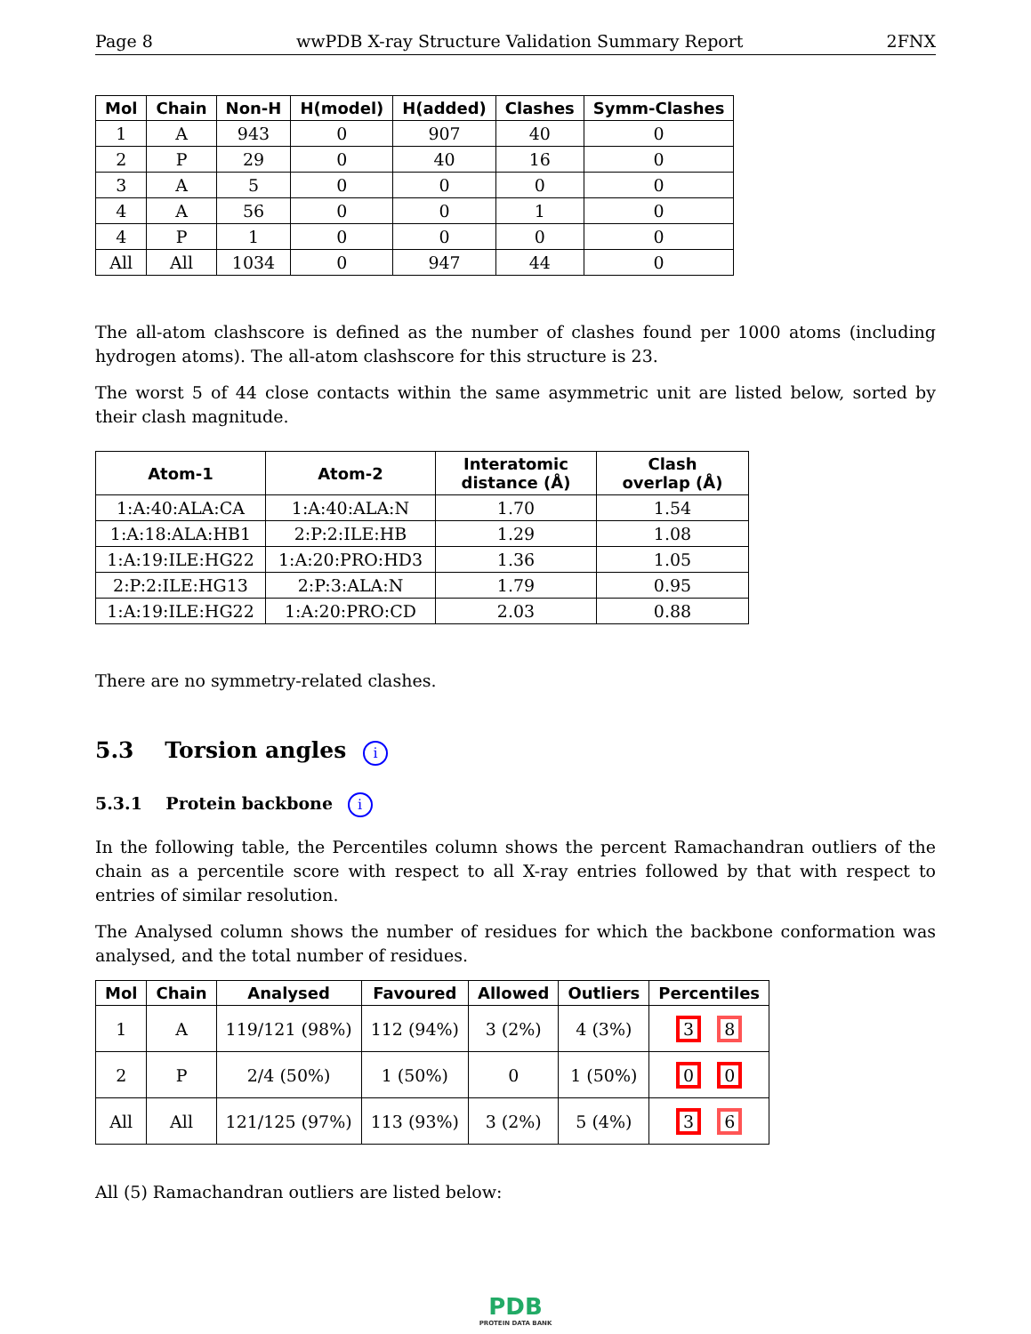Page 8 wwPDB X-ray Structure Validation Summary Report 2FNX
| Mol | Chain | Non-H | H(model) | H(added) | Clashes | Symm-Clashes |
| --- | --- | --- | --- | --- | --- | --- |
| 1 | A | 943 | 0 | 907 | 40 | 0 |
| 2 | P | 29 | 0 | 40 | 16 | 0 |
| 3 | A | 5 | 0 | 0 | 0 | 0 |
| 4 | A | 56 | 0 | 0 | 1 | 0 |
| 4 | P | 1 | 0 | 0 | 0 | 0 |
| All | All | 1034 | 0 | 947 | 44 | 0 |
The all-atom clashscore is defined as the number of clashes found per 1000 atoms (including hydrogen atoms). The all-atom clashscore for this structure is 23.
The worst 5 of 44 close contacts within the same asymmetric unit are listed below, sorted by their clash magnitude.
| Atom-1 | Atom-2 | Interatomic distance (Å) | Clash overlap (Å) |
| --- | --- | --- | --- |
| 1:A:40:ALA:CA | 1:A:40:ALA:N | 1.70 | 1.54 |
| 1:A:18:ALA:HB1 | 2:P:2:ILE:HB | 1.29 | 1.08 |
| 1:A:19:ILE:HG22 | 1:A:20:PRO:HD3 | 1.36 | 1.05 |
| 2:P:2:ILE:HG13 | 2:P:3:ALA:N | 1.79 | 0.95 |
| 1:A:19:ILE:HG22 | 1:A:20:PRO:CD | 2.03 | 0.88 |
There are no symmetry-related clashes.
5.3 Torsion angles i
5.3.1 Protein backbone i
In the following table, the Percentiles column shows the percent Ramachandran outliers of the chain as a percentile score with respect to all X-ray entries followed by that with respect to entries of similar resolution.
The Analysed column shows the number of residues for which the backbone conformation was analysed, and the total number of residues.
| Mol | Chain | Analysed | Favoured | Allowed | Outliers | Percentiles |
| --- | --- | --- | --- | --- | --- | --- |
| 1 | A | 119/121 (98%) | 112 (94%) | 3 (2%) | 4 (3%) | 3 8 |
| 2 | P | 2/4 (50%) | 1 (50%) | 0 | 1 (50%) | 0 0 |
| All | All | 121/125 (97%) | 113 (93%) | 3 (2%) | 5 (4%) | 3 6 |
All (5) Ramachandran outliers are listed below:
PDB
PROTEIN DATA BANK